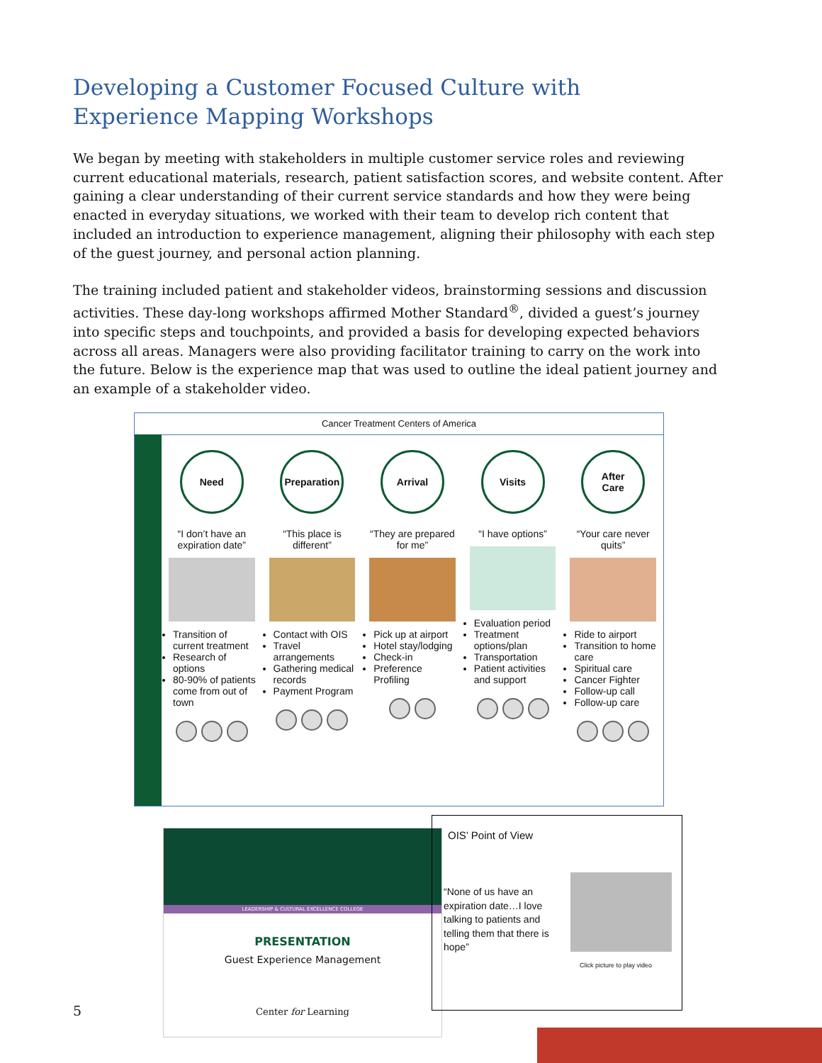Developing a Customer Focused Culture with
Experience Mapping Workshops
We began by meeting with stakeholders in multiple customer service roles and reviewing current educational materials, research, patient satisfaction scores, and website content. After gaining a clear understanding of their current service standards and how they were being enacted in everyday situations, we worked with their team to develop rich content that included an introduction to experience management, aligning their philosophy with each step of the guest journey, and personal action planning.
The training included patient and stakeholder videos, brainstorming sessions and discussion activities. These day-long workshops affirmed Mother Standard<sup>®</sup>, divided a guest’s journey into specific steps and touchpoints, and provided a basis for developing expected behaviors across all areas. Managers were also providing facilitator training to carry on the work into the future. Below is the experience map that was used to outline the ideal patient journey and an example of a stakeholder video.
Cancer Treatment Centers of America
Need
“I don’t have an expiration date”
Transition of current treatment
Research of options
80-90% of patients come from out of town
Preparation
“This place is different”
Contact with OIS
Travel arrangements
Gathering medical records
Payment Program
Arrival
“They are prepared for me”
Pick up at airport
Hotel stay/lodging
Check-in
Preference Profiling
Visits
“I have options”
Evaluation period
Treatment options/plan
Transportation
Patient activities and support
After
Care
“Your care never quits”
Ride to airport
Transition to home care
Spiritual care
Cancer Fighter
Follow-up call
Follow-up care
LEADERSHIP & CULTURAL EXCELLENCE COLLEGE
PRESENTATION
Guest Experience Management
Center for Learning
OIS’ Point of View
“None of us have an expiration date…I love talking to patients and telling them that there is hope”
Click picture to play video
5